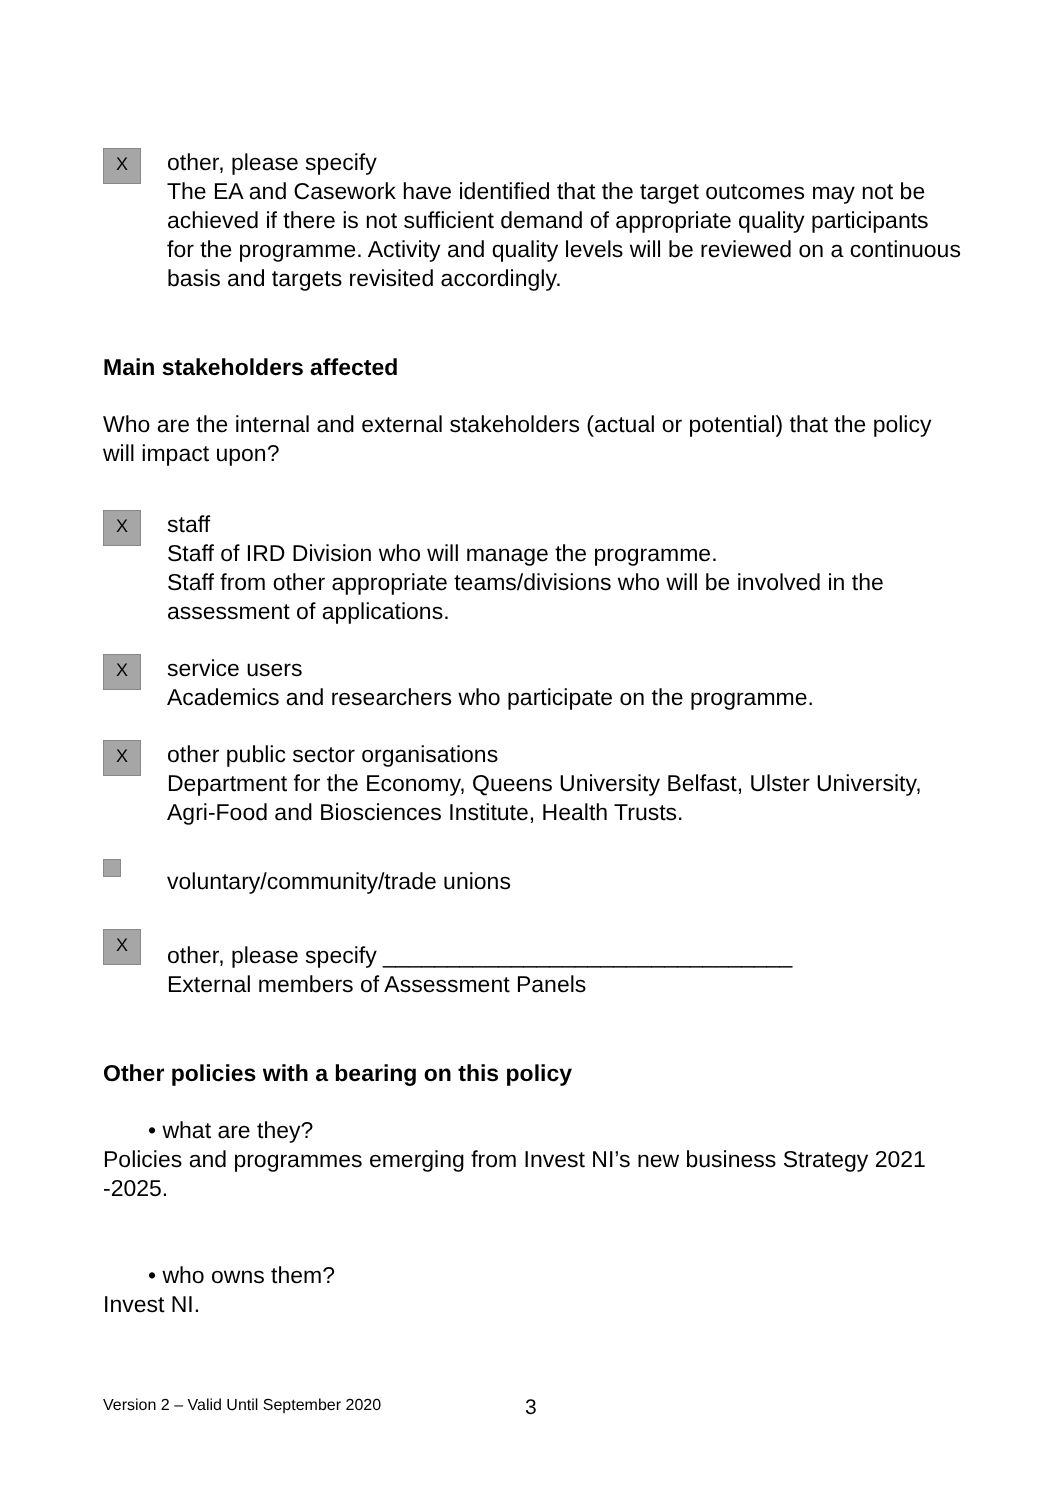X
other, please specify
The EA and Casework have identified that the target outcomes may not be achieved if there is not sufficient demand of appropriate quality participants for the programme. Activity and quality levels will be reviewed on a continuous basis and targets revisited accordingly.
Main stakeholders affected
Who are the internal and external stakeholders (actual or potential) that the policy will impact upon?
X
staff
Staff of IRD Division who will manage the programme.
Staff from other appropriate teams/divisions who will be involved in the assessment of applications.
X
service users
Academics and researchers who participate on the programme.
X
other public sector organisations
Department for the Economy, Queens University Belfast, Ulster University, Agri-Food and Biosciences Institute, Health Trusts.
voluntary/community/trade unions
X
other, please specify ________________________________
External members of Assessment Panels
Other policies with a bearing on this policy
• what are they?
Policies and programmes emerging from Invest NI’s new business Strategy 2021 -2025.
• who owns them?
Invest NI.
Version 2 – Valid Until September 2020
3